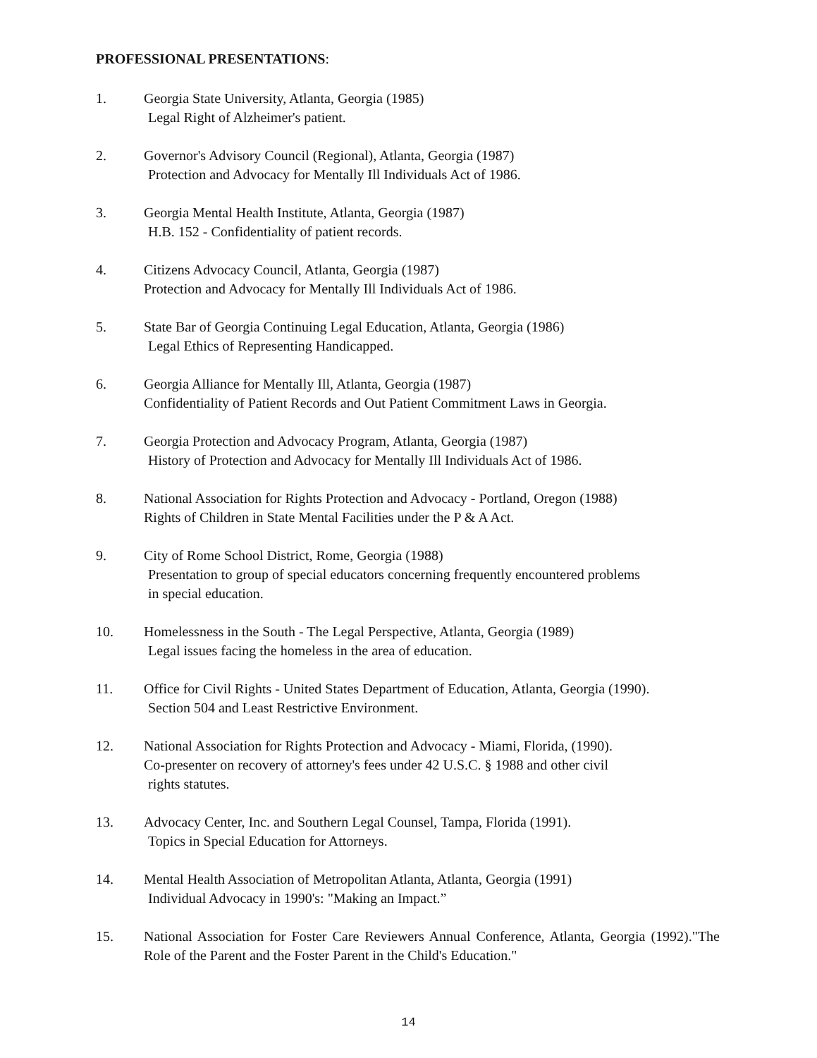PROFESSIONAL PRESENTATIONS:
1. Georgia State University, Atlanta, Georgia (1985)
Legal Right of Alzheimer's patient.
2. Governor's Advisory Council (Regional), Atlanta, Georgia (1987)
Protection and Advocacy for Mentally Ill Individuals Act of 1986.
3. Georgia Mental Health Institute, Atlanta, Georgia (1987)
H.B. 152 - Confidentiality of patient records.
4. Citizens Advocacy Council, Atlanta, Georgia (1987)
Protection and Advocacy for Mentally Ill Individuals Act of 1986.
5. State Bar of Georgia Continuing Legal Education, Atlanta, Georgia (1986)
Legal Ethics of Representing Handicapped.
6. Georgia Alliance for Mentally Ill, Atlanta, Georgia (1987)
Confidentiality of Patient Records and Out Patient Commitment Laws in Georgia.
7. Georgia Protection and Advocacy Program, Atlanta, Georgia (1987)
History of Protection and Advocacy for Mentally Ill Individuals Act of 1986.
8. National Association for Rights Protection and Advocacy - Portland, Oregon (1988)
Rights of Children in State Mental Facilities under the P & A Act.
9. City of Rome School District, Rome, Georgia (1988)
Presentation to group of special educators concerning frequently encountered problems
in special education.
10. Homelessness in the South - The Legal Perspective, Atlanta, Georgia (1989)
Legal issues facing the homeless in the area of education.
11. Office for Civil Rights - United States Department of Education, Atlanta, Georgia (1990).
Section 504 and Least Restrictive Environment.
12. National Association for Rights Protection and Advocacy - Miami, Florida, (1990).
Co-presenter on recovery of attorney's fees under 42 U.S.C. § 1988 and other civil
rights statutes.
13. Advocacy Center, Inc. and Southern Legal Counsel, Tampa, Florida (1991).
Topics in Special Education for Attorneys.
14. Mental Health Association of Metropolitan Atlanta, Atlanta, Georgia (1991)
Individual Advocacy in 1990's: "Making an Impact.”
15. National Association for Foster Care Reviewers Annual Conference, Atlanta, Georgia (1992)."The Role of the Parent and the Foster Parent in the Child's Education."
14